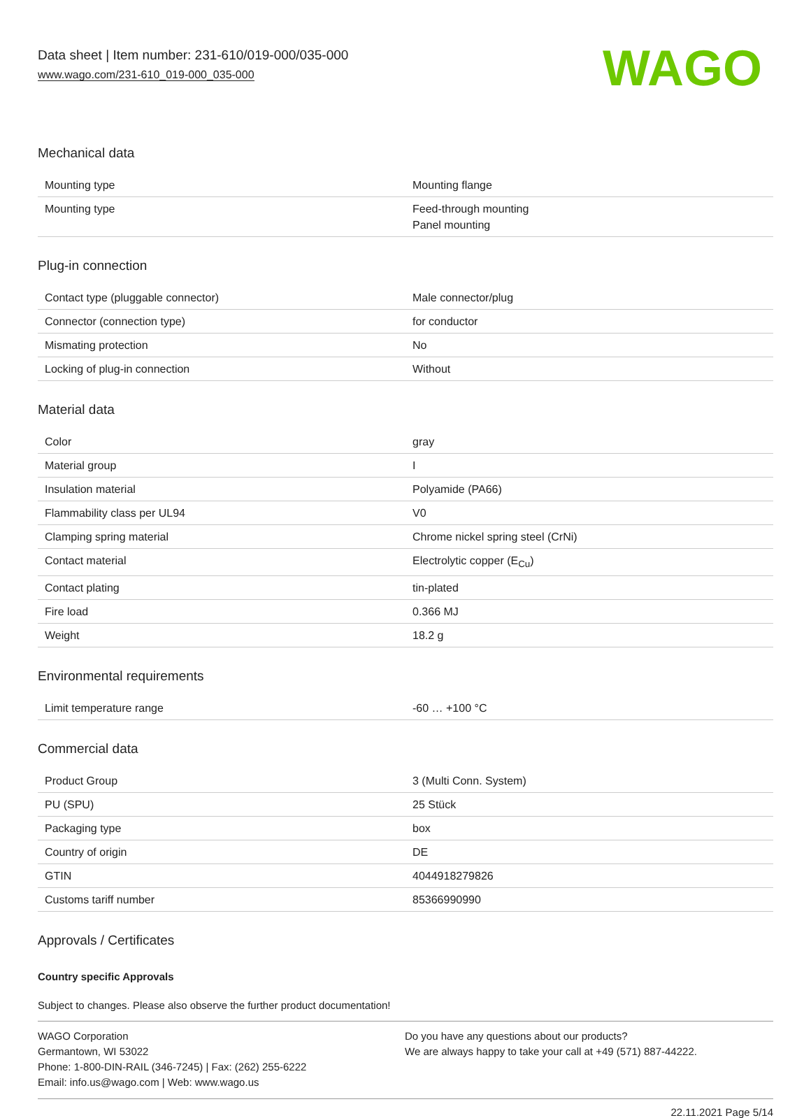Data sheet | Item number: 231-610/019-000/035-000
www.wago.com/231-610_019-000_035-000
WAGO
Mechanical data
| Mounting type | Mounting flange |
| Mounting type | Feed-through mounting Panel mounting |
Plug-in connection
| Contact type (pluggable connector) | Male connector/plug |
| Connector (connection type) | for conductor |
| Mismating protection | No |
| Locking of plug-in connection | Without |
Material data
| Color | gray |
| Material group | I |
| Insulation material | Polyamide (PA66) |
| Flammability class per UL94 | V0 |
| Clamping spring material | Chrome nickel spring steel (CrNi) |
| Contact material | Electrolytic copper (E<sub>Cu</sub>) |
| Contact plating | tin-plated |
| Fire load | 0.366 MJ |
| Weight | 18.2 g |
Environmental requirements
| Limit temperature range | -60 … +100 °C |
Commercial data
| Product Group | 3 (Multi Conn. System) |
| PU (SPU) | 25 Stück |
| Packaging type | box |
| Country of origin | DE |
| GTIN | 4044918279826 |
| Customs tariff number | 85366990990 |
Approvals / Certificates
Country specific Approvals
Subject to changes. Please also observe the further product documentation!
WAGO Corporation
Germantown, WI 53022
Phone: 1-800-DIN-RAIL (346-7245) | Fax: (262) 255-6222
Email: info.us@wago.com | Web: www.wago.us
Do you have any questions about our products?
We are always happy to take your call at +49 (571) 887-44222.
22.11.2021 Page 5/14